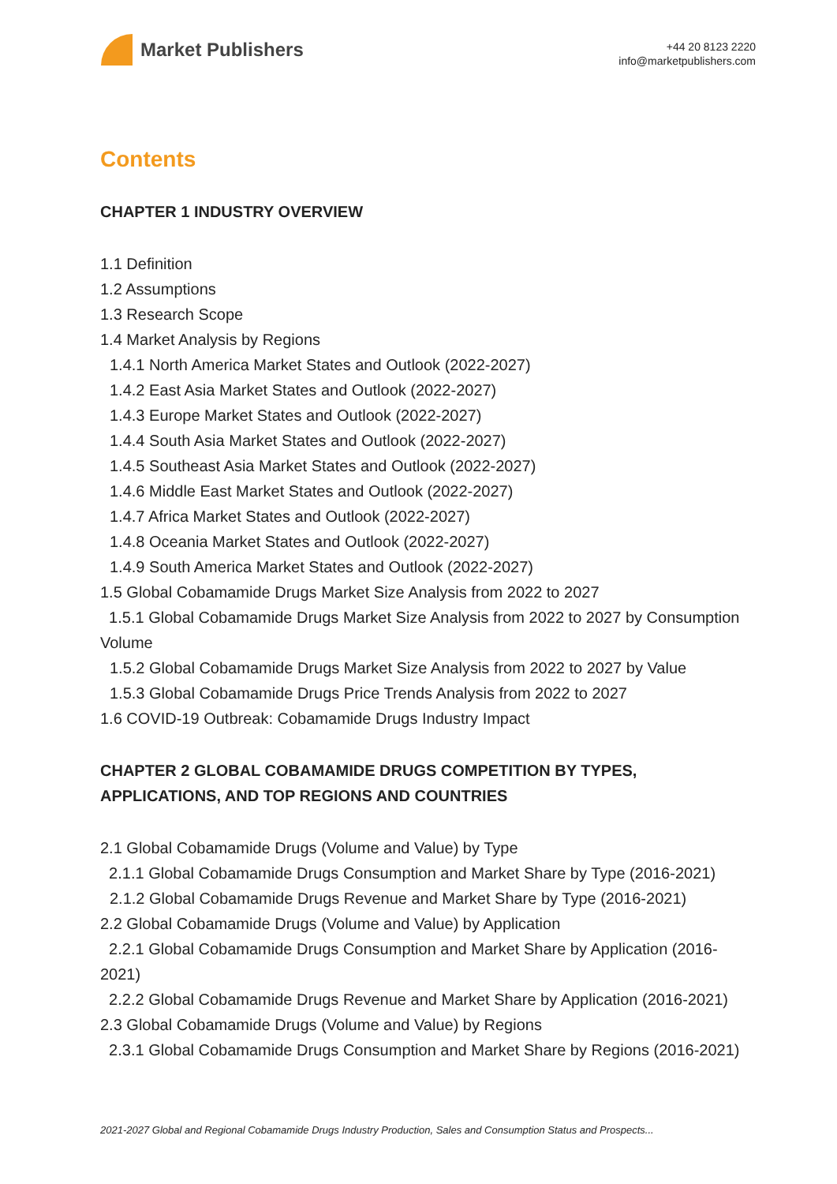Market Publishers
+44 20 8123 2220
info@marketpublishers.com
Contents
CHAPTER 1 INDUSTRY OVERVIEW
1.1 Definition
1.2 Assumptions
1.3 Research Scope
1.4 Market Analysis by Regions
1.4.1 North America Market States and Outlook (2022-2027)
1.4.2 East Asia Market States and Outlook (2022-2027)
1.4.3 Europe Market States and Outlook (2022-2027)
1.4.4 South Asia Market States and Outlook (2022-2027)
1.4.5 Southeast Asia Market States and Outlook (2022-2027)
1.4.6 Middle East Market States and Outlook (2022-2027)
1.4.7 Africa Market States and Outlook (2022-2027)
1.4.8 Oceania Market States and Outlook (2022-2027)
1.4.9 South America Market States and Outlook (2022-2027)
1.5 Global Cobamamide Drugs Market Size Analysis from 2022 to 2027
1.5.1 Global Cobamamide Drugs Market Size Analysis from 2022 to 2027 by Consumption Volume
1.5.2 Global Cobamamide Drugs Market Size Analysis from 2022 to 2027 by Value
1.5.3 Global Cobamamide Drugs Price Trends Analysis from 2022 to 2027
1.6 COVID-19 Outbreak: Cobamamide Drugs Industry Impact
CHAPTER 2 GLOBAL COBAMAMIDE DRUGS COMPETITION BY TYPES, APPLICATIONS, AND TOP REGIONS AND COUNTRIES
2.1 Global Cobamamide Drugs (Volume and Value) by Type
2.1.1 Global Cobamamide Drugs Consumption and Market Share by Type (2016-2021)
2.1.2 Global Cobamamide Drugs Revenue and Market Share by Type (2016-2021)
2.2 Global Cobamamide Drugs (Volume and Value) by Application
2.2.1 Global Cobamamide Drugs Consumption and Market Share by Application (2016-2021)
2.2.2 Global Cobamamide Drugs Revenue and Market Share by Application (2016-2021)
2.3 Global Cobamamide Drugs (Volume and Value) by Regions
2.3.1 Global Cobamamide Drugs Consumption and Market Share by Regions (2016-2021)
2021-2027 Global and Regional Cobamamide Drugs Industry Production, Sales and Consumption Status and Prospects...